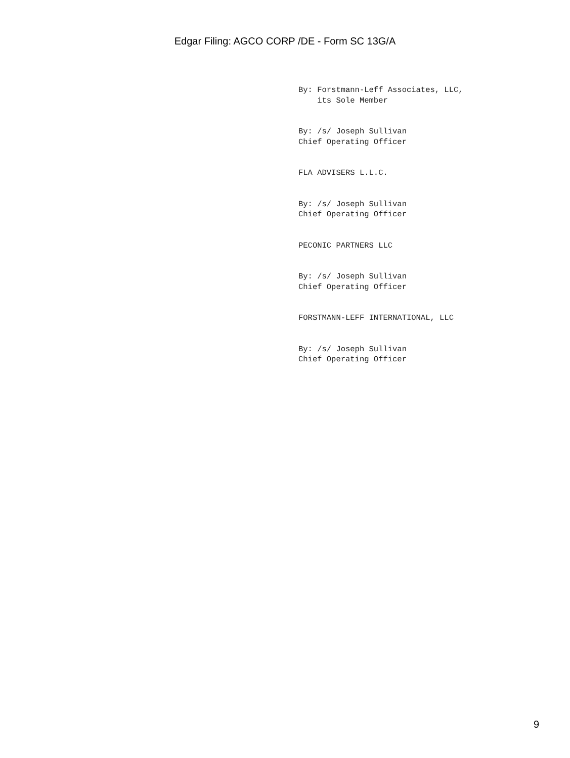Edgar Filing: AGCO CORP /DE - Form SC 13G/A
By: Forstmann-Leff Associates, LLC,
    its Sole Member


By: /s/ Joseph Sullivan
Chief Operating Officer


FLA ADVISERS L.L.C.


By: /s/ Joseph Sullivan
Chief Operating Officer


PECONIC PARTNERS LLC


By: /s/ Joseph Sullivan
Chief Operating Officer


FORSTMANN-LEFF INTERNATIONAL, LLC


By: /s/ Joseph Sullivan
Chief Operating Officer
9